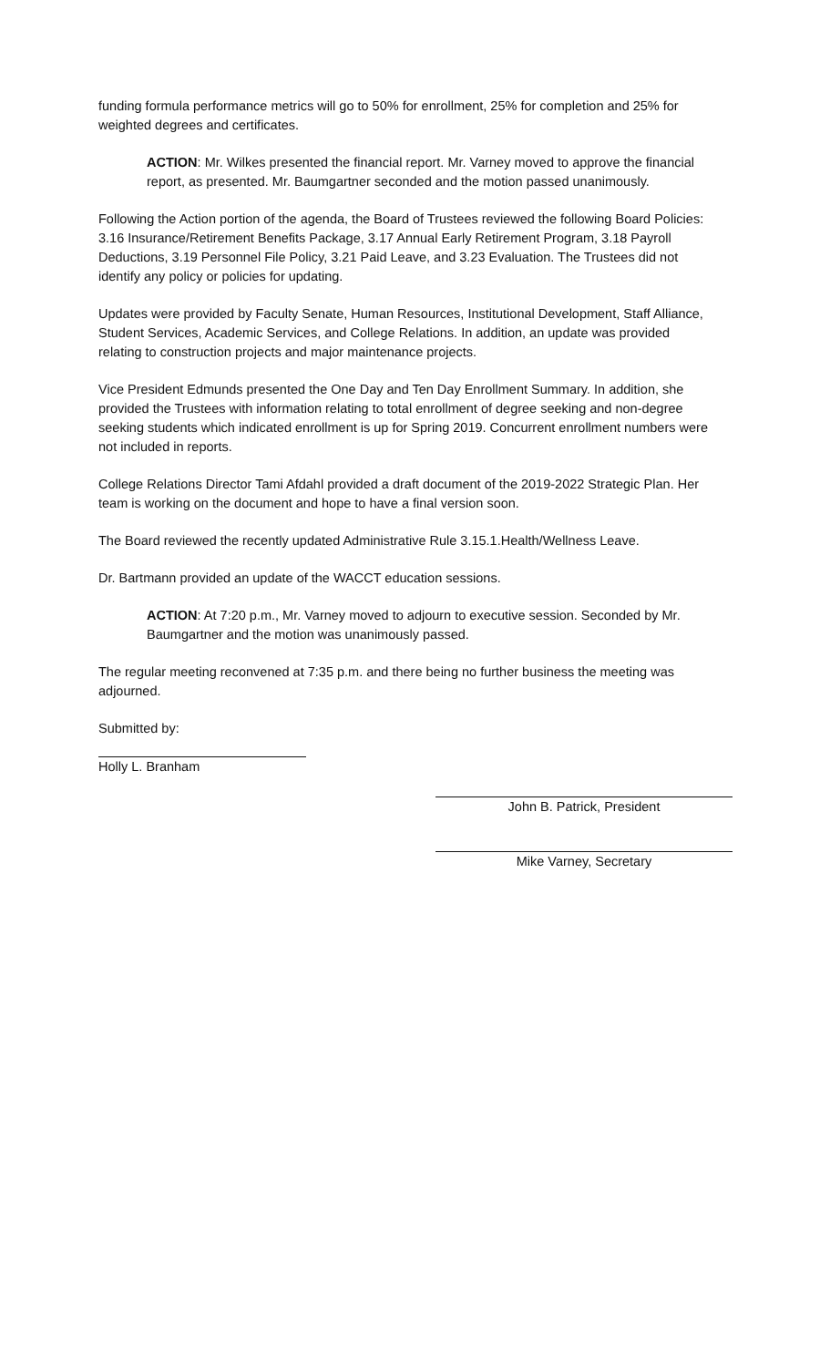funding formula performance metrics will go to 50% for enrollment, 25% for completion and 25% for weighted degrees and certificates.
ACTION: Mr. Wilkes presented the financial report. Mr. Varney moved to approve the financial report, as presented. Mr. Baumgartner seconded and the motion passed unanimously.
Following the Action portion of the agenda, the Board of Trustees reviewed the following Board Policies: 3.16 Insurance/Retirement Benefits Package, 3.17 Annual Early Retirement Program, 3.18 Payroll Deductions, 3.19 Personnel File Policy, 3.21 Paid Leave, and 3.23 Evaluation. The Trustees did not identify any policy or policies for updating.
Updates were provided by Faculty Senate, Human Resources, Institutional Development, Staff Alliance, Student Services, Academic Services, and College Relations. In addition, an update was provided relating to construction projects and major maintenance projects.
Vice President Edmunds presented the One Day and Ten Day Enrollment Summary. In addition, she provided the Trustees with information relating to total enrollment of degree seeking and non-degree seeking students which indicated enrollment is up for Spring 2019. Concurrent enrollment numbers were not included in reports.
College Relations Director Tami Afdahl provided a draft document of the 2019-2022 Strategic Plan. Her team is working on the document and hope to have a final version soon.
The Board reviewed the recently updated Administrative Rule 3.15.1.Health/Wellness Leave.
Dr. Bartmann provided an update of the WACCT education sessions.
ACTION: At 7:20 p.m., Mr. Varney moved to adjourn to executive session. Seconded by Mr. Baumgartner and the motion was unanimously passed.
The regular meeting reconvened at 7:35 p.m. and there being no further business the meeting was adjourned.
Submitted by:
Holly L. Branham
John B. Patrick, President
Mike Varney, Secretary